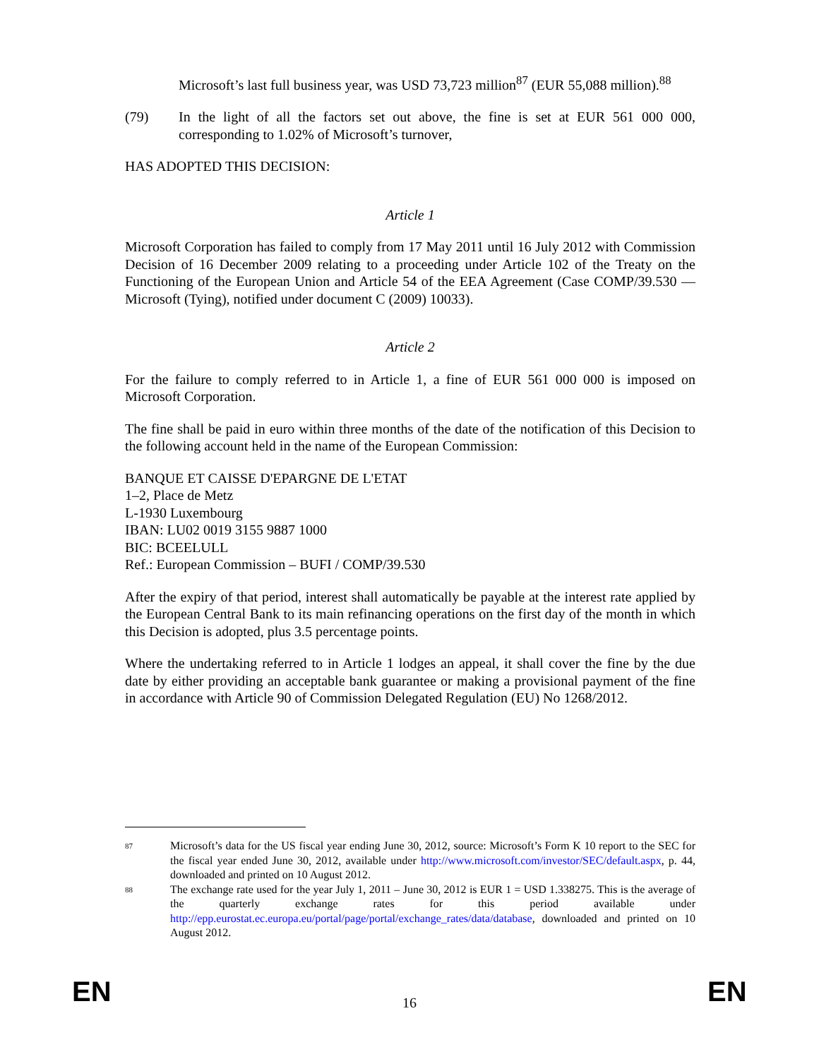Microsoft’s last full business year, was USD 73,723 million<sup>87</sup> (EUR 55,088 million).<sup>88</sup>
(79) In the light of all the factors set out above, the fine is set at EUR 561 000 000, corresponding to 1.02% of Microsoft’s turnover,
HAS ADOPTED THIS DECISION:
Article 1
Microsoft Corporation has failed to comply from 17 May 2011 until 16 July 2012 with Commission Decision of 16 December 2009 relating to a proceeding under Article 102 of the Treaty on the Functioning of the European Union and Article 54 of the EEA Agreement (Case COMP/39.530 — Microsoft (Tying), notified under document C (2009) 10033).
Article 2
For the failure to comply referred to in Article 1, a fine of EUR 561 000 000 is imposed on Microsoft Corporation.
The fine shall be paid in euro within three months of the date of the notification of this Decision to the following account held in the name of the European Commission:
BANQUE ET CAISSE D'EPARGNE DE L'ETAT
1–2, Place de Metz
L-1930 Luxembourg
IBAN: LU02 0019 3155 9887 1000
BIC: BCEELULL
Ref.: European Commission – BUFI / COMP/39.530
After the expiry of that period, interest shall automatically be payable at the interest rate applied by the European Central Bank to its main refinancing operations on the first day of the month in which this Decision is adopted, plus 3.5 percentage points.
Where the undertaking referred to in Article 1 lodges an appeal, it shall cover the fine by the due date by either providing an acceptable bank guarantee or making a provisional payment of the fine in accordance with Article 90 of Commission Delegated Regulation (EU) No 1268/2012.
87
Microsoft’s data for the US fiscal year ending June 30, 2012, source: Microsoft’s Form K 10 report to the SEC for the fiscal year ended June 30, 2012, available under http://www.microsoft.com/investor/SEC/default.aspx, p. 44, downloaded and printed on 10 August 2012.
88
The exchange rate used for the year July 1, 2011 – June 30, 2012 is EUR 1 = USD 1.338275. This is the average of the quarterly exchange rates for this period available under http://epp.eurostat.ec.europa.eu/portal/page/portal/exchange_rates/data/database, downloaded and printed on 10 August 2012.
EN
16
EN